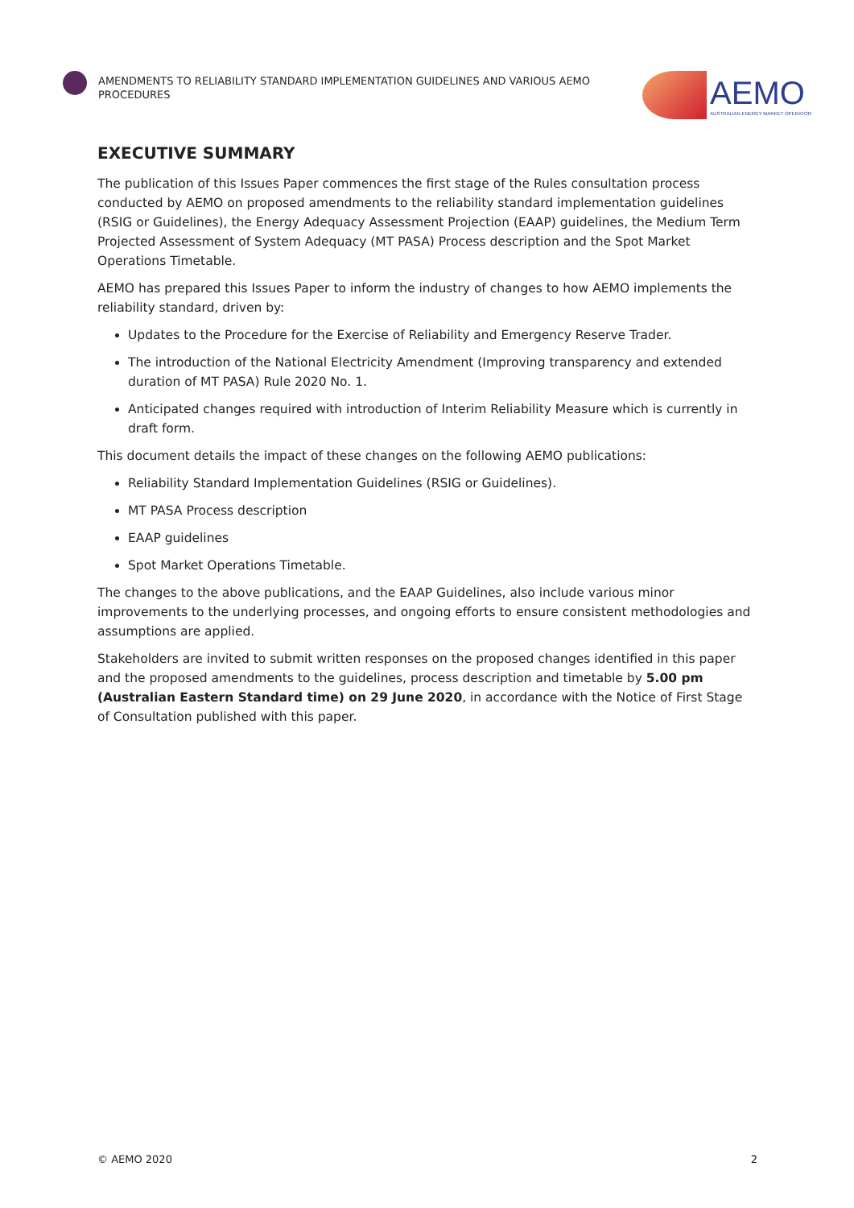AMENDMENTS TO RELIABILITY STANDARD IMPLEMENTATION GUIDELINES AND VARIOUS AEMO PROCEDURES
AEMO
AUSTRALIAN ENERGY MARKET OPERATOR
EXECUTIVE SUMMARY
The publication of this Issues Paper commences the first stage of the Rules consultation process conducted by AEMO on proposed amendments to the reliability standard implementation guidelines (RSIG or Guidelines), the Energy Adequacy Assessment Projection (EAAP) guidelines, the Medium Term Projected Assessment of System Adequacy (MT PASA) Process description and the Spot Market Operations Timetable.
AEMO has prepared this Issues Paper to inform the industry of changes to how AEMO implements the reliability standard, driven by:
Updates to the Procedure for the Exercise of Reliability and Emergency Reserve Trader.
The introduction of the National Electricity Amendment (Improving transparency and extended duration of MT PASA) Rule 2020 No. 1.
Anticipated changes required with introduction of Interim Reliability Measure which is currently in draft form.
This document details the impact of these changes on the following AEMO publications:
Reliability Standard Implementation Guidelines (RSIG or Guidelines).
MT PASA Process description
EAAP guidelines
Spot Market Operations Timetable.
The changes to the above publications, and the EAAP Guidelines, also include various minor improvements to the underlying processes, and ongoing efforts to ensure consistent methodologies and assumptions are applied.
Stakeholders are invited to submit written responses on the proposed changes identified in this paper and the proposed amendments to the guidelines, process description and timetable by 5.00 pm (Australian Eastern Standard time) on 29 June 2020, in accordance with the Notice of First Stage of Consultation published with this paper.
© AEMO 2020 2